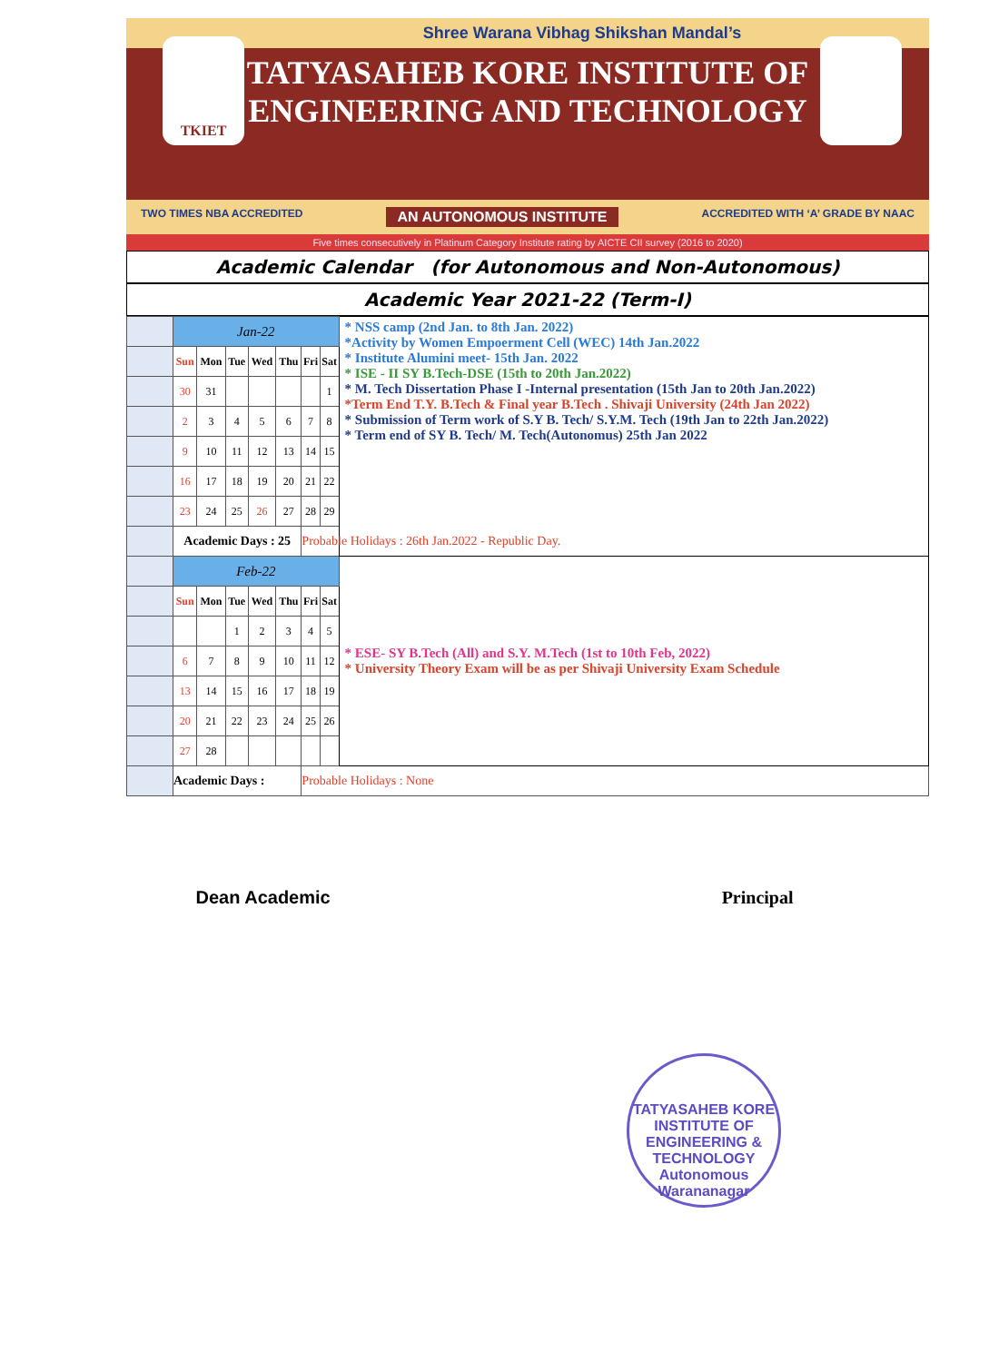Shree Warana Vibhag Shikshan Mandal’s
TKIET
TATYASAHEB KORE INSTITUTE OF ENGINEERING AND TECHNOLOGY
TWO TIMES NBA ACCREDITED AN AUTONOMOUS INSTITUTE ACCREDITED WITH ‘A’ GRADE BY NAAC
Five times consecutively in Platinum Category Institute rating by AICTE CII survey (2016 to 2020)
Academic Calendar (for Autonomous and Non-Autonomous)
Academic Year 2021-22 (Term-I)
| | Jan-22 | | | | | | | * NSS camp (2nd Jan. to 8th Jan. 2022) *Activity by Women Empoerment Cell (WEC) 14th Jan.2022 * Institute Alumini meet- 15th Jan. 2022 * ISE - II SY B.Tech-DSE (15th to 20th Jan.2022) * M. Tech Dissertation Phase I -Internal presentation (15th Jan to 20th Jan.2022) *Term End T.Y. B.Tech & Final year B.Tech . Shivaji University (24th Jan 2022) * Submission of Term work of S.Y B. Tech/ S.Y.M. Tech (19th Jan to 22th Jan.2022) * Term end of SY B. Tech/ M. Tech(Autonomus) 25th Jan 2022 |
| | Sun | Mon | Tue | Wed | Thu | Fri | Sat | |
| | 30 | 31 | | | | | 1 | |
| | 2 | 3 | 4 | 5 | 6 | 7 | 8 | |
| | 9 | 10 | 11 | 12 | 13 | 14 | 15 | |
| | 16 | 17 | 18 | 19 | 20 | 21 | 22 | |
| | 23 | 24 | 25 | 26 | 27 | 28 | 29 | |
| | Academic Days : 25 | | | | | Probable Holidays : 26th Jan.2022 - Republic Day. | | |
| | Feb-22 | | | | | | | * ESE- SY B.Tech (All) and S.Y. M.Tech (1st to 10th Feb, 2022) * University Theory Exam will be as per Shivaji University Exam Schedule |
| | Sun | Mon | Tue | Wed | Thu | Fri | Sat | |
| | | | 1 | 2 | 3 | 4 | 5 | |
| | 6 | 7 | 8 | 9 | 10 | 11 | 12 | |
| | 13 | 14 | 15 | 16 | 17 | 18 | 19 | |
| | 20 | 21 | 22 | 23 | 24 | 25 | 26 | |
| | 27 | 28 | | | | | | |
| | Academic Days : | | | | | Probable Holidays : None | | |
Dean Academic Principal
TATYASAHEB KORE INSTITUTE OF ENGINEERING & TECHNOLOGY
Autonomous
Warananagar